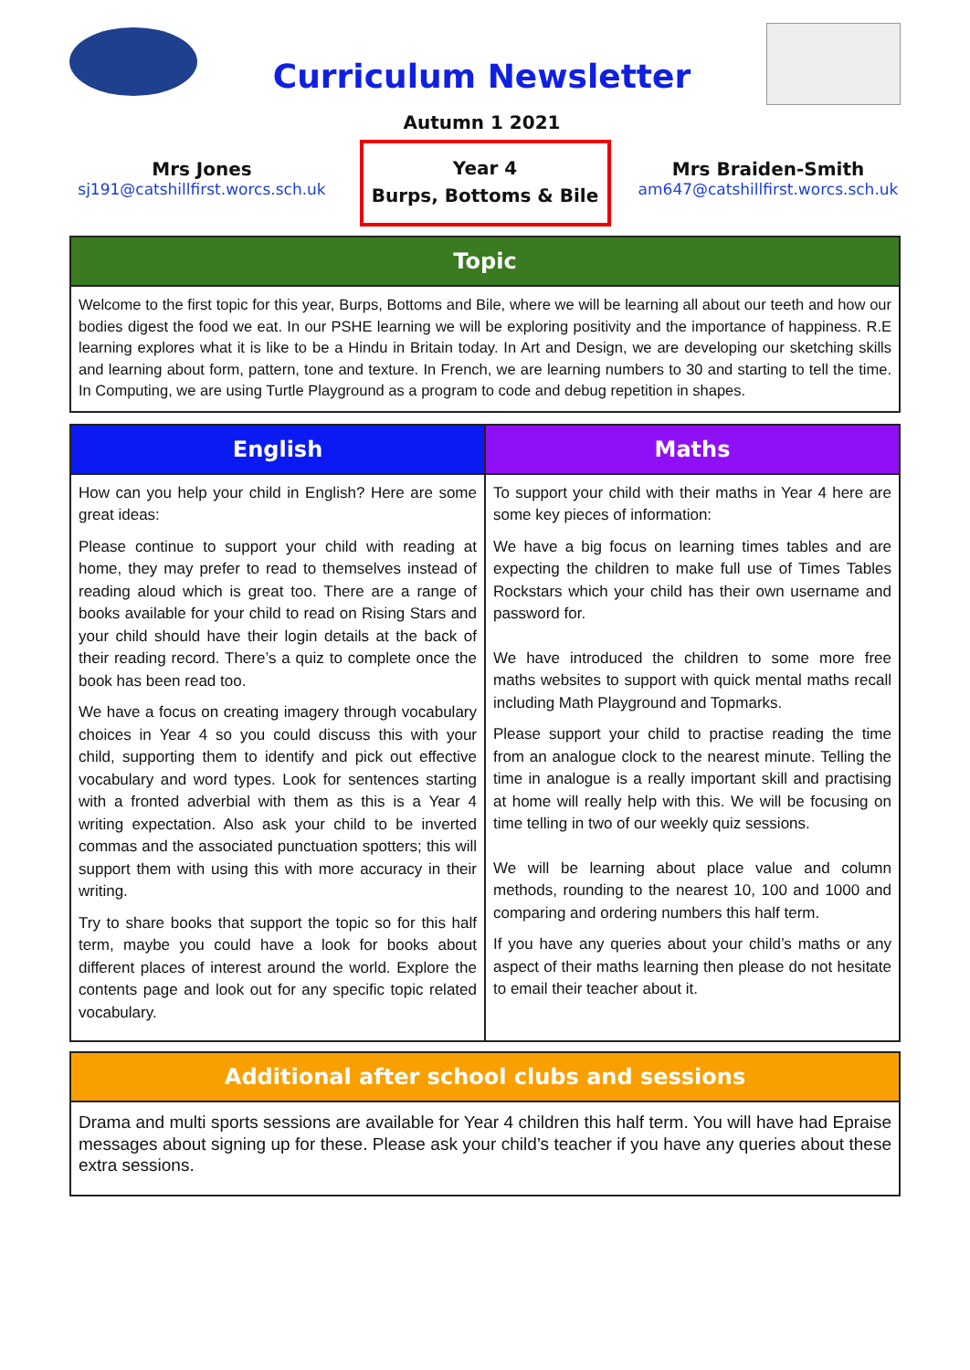Curriculum Newsletter
Autumn 1 2021
Mrs Jones
sj191@catshillfirst.worcs.sch.uk
Year 4
Burps, Bottoms & Bile
Mrs Braiden-Smith
am647@catshillfirst.worcs.sch.uk
Topic
Welcome to the first topic for this year, Burps, Bottoms and Bile, where we will be learning all about our teeth and how our bodies digest the food we eat. In our PSHE learning we will be exploring positivity and the importance of happiness. R.E learning explores what it is like to be a Hindu in Britain today. In Art and Design, we are developing our sketching skills and learning about form, pattern, tone and texture. In French, we are learning numbers to 30 and starting to tell the time. In Computing, we are using Turtle Playground as a program to code and debug repetition in shapes.
| English | Maths |
| --- | --- |
| How can you help your child in English? Here are some great ideas: Please continue to support your child with reading at home, they may prefer to read to themselves instead of reading aloud which is great too. There are a range of books available for your child to read on Rising Stars and your child should have their login details at the back of their reading record. There’s a quiz to complete once the book has been read too. We have a focus on creating imagery through vocabulary choices in Year 4 so you could discuss this with your child, supporting them to identify and pick out effective vocabulary and word types. Look for sentences starting with a fronted adverbial with them as this is a Year 4 writing expectation. Also ask your child to be inverted commas and the associated punctuation spotters; this will support them with using this with more accuracy in their writing. Try to share books that support the topic so for this half term, maybe you could have a look for books about different places of interest around the world. Explore the contents page and look out for any specific topic related vocabulary. | To support your child with their maths in Year 4 here are some key pieces of information: We have a big focus on learning times tables and are expecting the children to make full use of Times Tables Rockstars which your child has their own username and password for. We have introduced the children to some more free maths websites to support with quick mental maths recall including Math Playground and Topmarks. Please support your child to practise reading the time from an analogue clock to the nearest minute. Telling the time in analogue is a really important skill and practising at home will really help with this. We will be focusing on time telling in two of our weekly quiz sessions. We will be learning about place value and column methods, rounding to the nearest 10, 100 and 1000 and comparing and ordering numbers this half term. If you have any queries about your child’s maths or any aspect of their maths learning then please do not hesitate to email their teacher about it. |
Additional after school clubs and sessions
Drama and multi sports sessions are available for Year 4 children this half term. You will have had Epraise messages about signing up for these. Please ask your child’s teacher if you have any queries about these extra sessions.